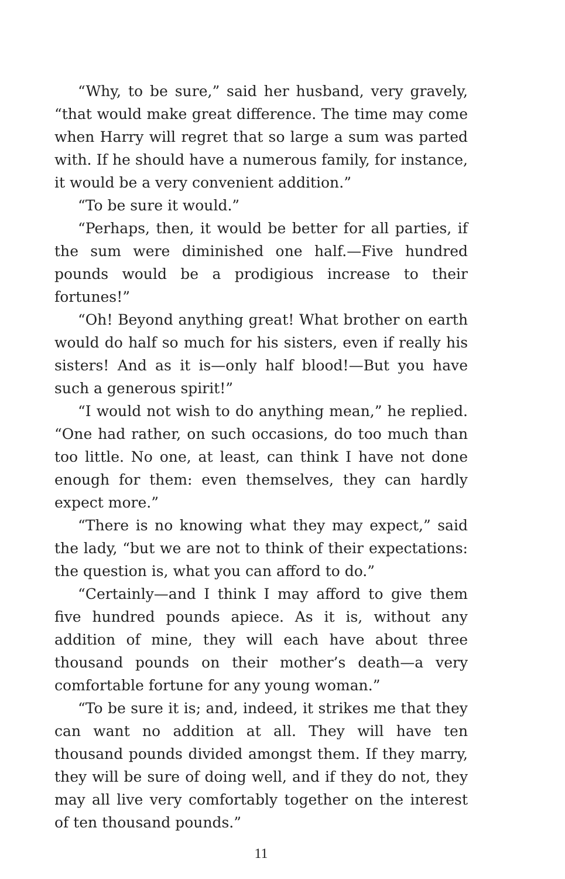“Why, to be sure,” said her husband, very gravely, “that would make great difference. The time may come when Harry will regret that so large a sum was parted with. If he should have a numerous family, for instance, it would be a very convenient addition.”
“To be sure it would.”
“Perhaps, then, it would be better for all parties, if the sum were diminished one half.—Five hundred pounds would be a prodigious increase to their fortunes!”
“Oh! Beyond anything great! What brother on earth would do half so much for his sisters, even if really his sisters! And as it is—only half blood!—But you have such a generous spirit!”
“I would not wish to do anything mean,” he replied. “One had rather, on such occasions, do too much than too little. No one, at least, can think I have not done enough for them: even themselves, they can hardly expect more.”
“There is no knowing what they may expect,” said the lady, “but we are not to think of their expectations: the question is, what you can afford to do.”
“Certainly—and I think I may afford to give them five hundred pounds apiece. As it is, without any addition of mine, they will each have about three thousand pounds on their mother’s death—a very comfortable fortune for any young woman.”
“To be sure it is; and, indeed, it strikes me that they can want no addition at all. They will have ten thousand pounds divided amongst them. If they marry, they will be sure of doing well, and if they do not, they may all live very comfortably together on the interest of ten thousand pounds.”
11